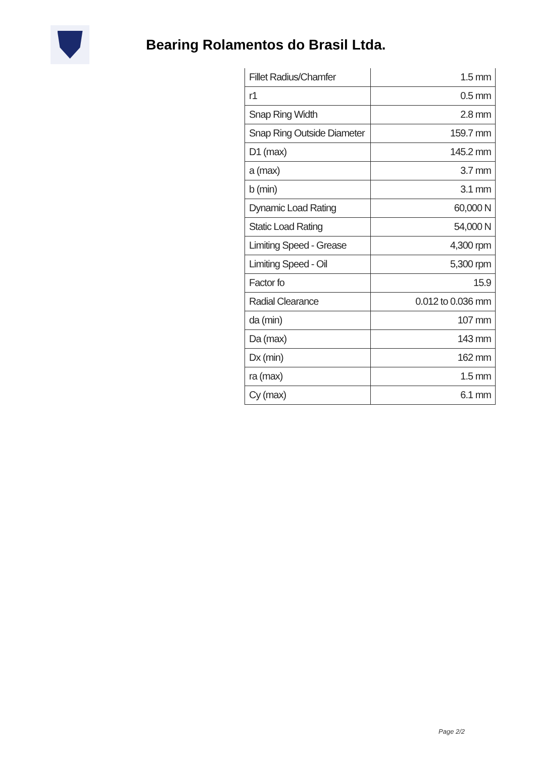Bearing Rolamentos do Brasil Ltda.
| Fillet Radius/Chamfer | 1.5 mm |
| r1 | 0.5 mm |
| Snap Ring Width | 2.8 mm |
| Snap Ring Outside Diameter | 159.7 mm |
| D1 (max) | 145.2 mm |
| a (max) | 3.7 mm |
| b (min) | 3.1 mm |
| Dynamic Load Rating | 60,000 N |
| Static Load Rating | 54,000 N |
| Limiting Speed - Grease | 4,300 rpm |
| Limiting Speed - Oil | 5,300 rpm |
| Factor fo | 15.9 |
| Radial Clearance | 0.012 to 0.036 mm |
| da (min) | 107 mm |
| Da (max) | 143 mm |
| Dx (min) | 162 mm |
| ra (max) | 1.5 mm |
| Cy (max) | 6.1 mm |
Page 2/2